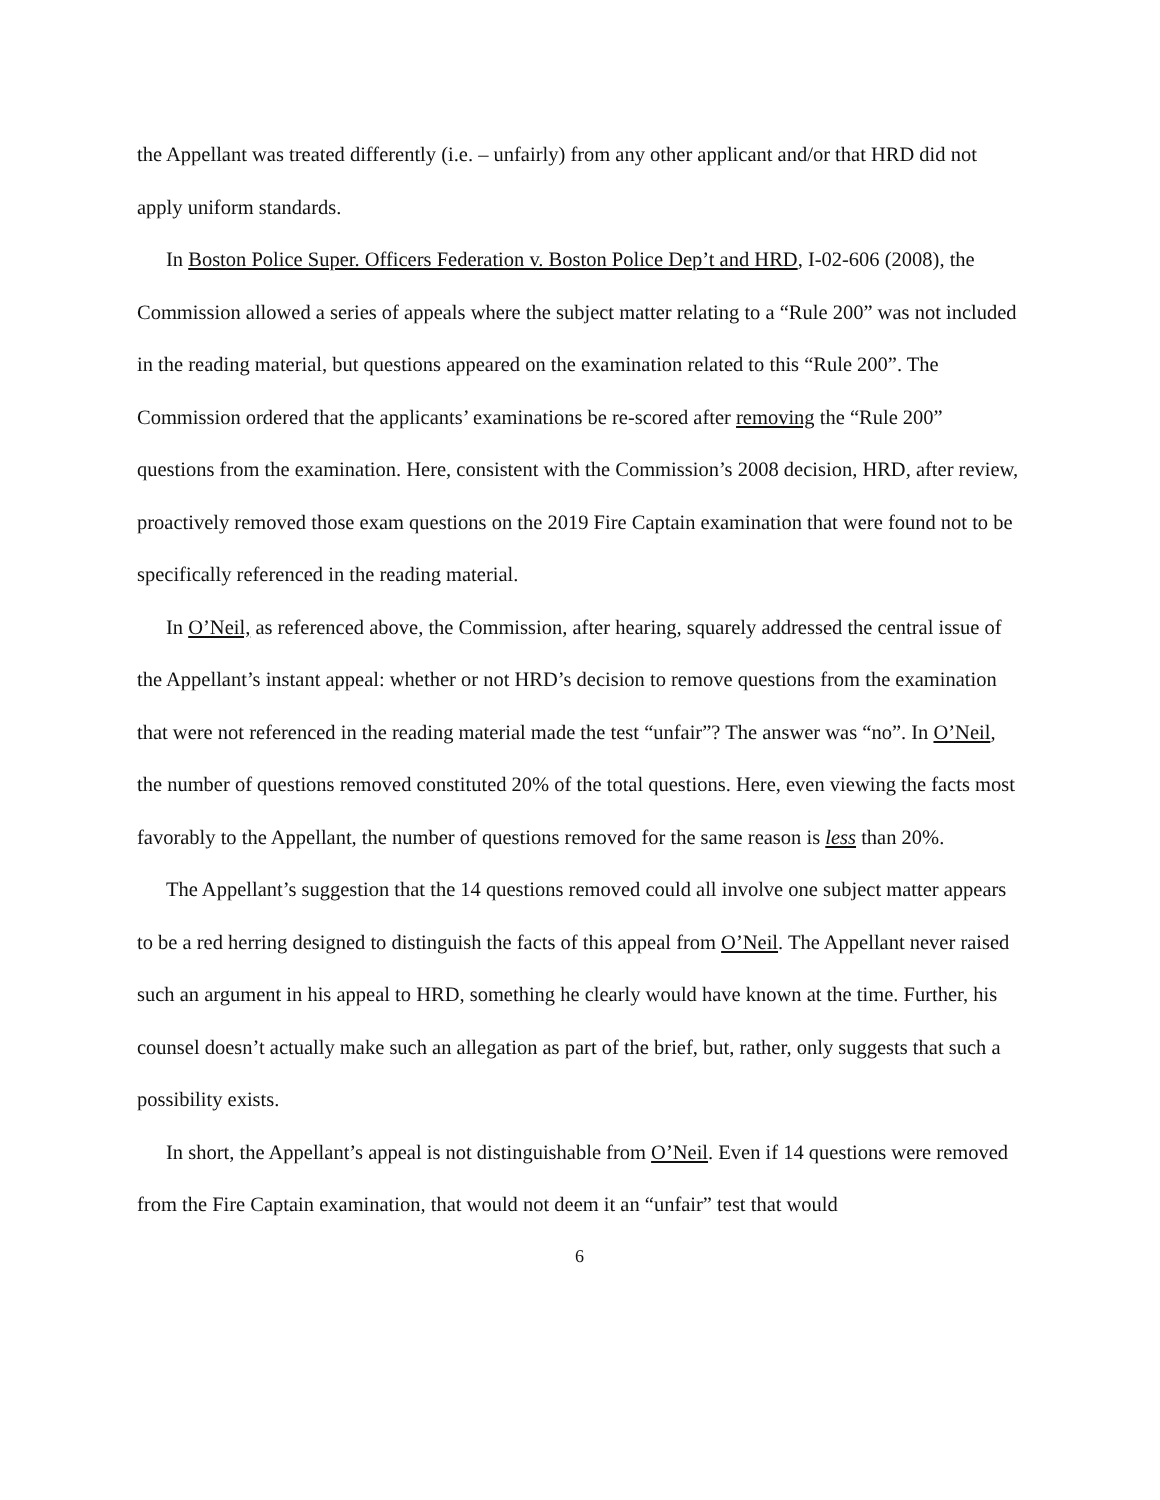the Appellant was treated differently (i.e. – unfairly) from any other applicant and/or that HRD did not apply uniform standards.
In Boston Police Super. Officers Federation v. Boston Police Dep’t and HRD, I-02-606 (2008), the Commission allowed a series of appeals where the subject matter relating to a “Rule 200” was not included in the reading material, but questions appeared on the examination related to this “Rule 200”. The Commission ordered that the applicants’ examinations be re-scored after removing the “Rule 200” questions from the examination. Here, consistent with the Commission’s 2008 decision, HRD, after review, proactively removed those exam questions on the 2019 Fire Captain examination that were found not to be specifically referenced in the reading material.
In O’Neil, as referenced above, the Commission, after hearing, squarely addressed the central issue of the Appellant’s instant appeal: whether or not HRD’s decision to remove questions from the examination that were not referenced in the reading material made the test “unfair”? The answer was “no”. In O’Neil, the number of questions removed constituted 20% of the total questions. Here, even viewing the facts most favorably to the Appellant, the number of questions removed for the same reason is less than 20%.
The Appellant’s suggestion that the 14 questions removed could all involve one subject matter appears to be a red herring designed to distinguish the facts of this appeal from O’Neil. The Appellant never raised such an argument in his appeal to HRD, something he clearly would have known at the time. Further, his counsel doesn’t actually make such an allegation as part of the brief, but, rather, only suggests that such a possibility exists.
In short, the Appellant’s appeal is not distinguishable from O’Neil. Even if 14 questions were removed from the Fire Captain examination, that would not deem it an “unfair” test that would
6